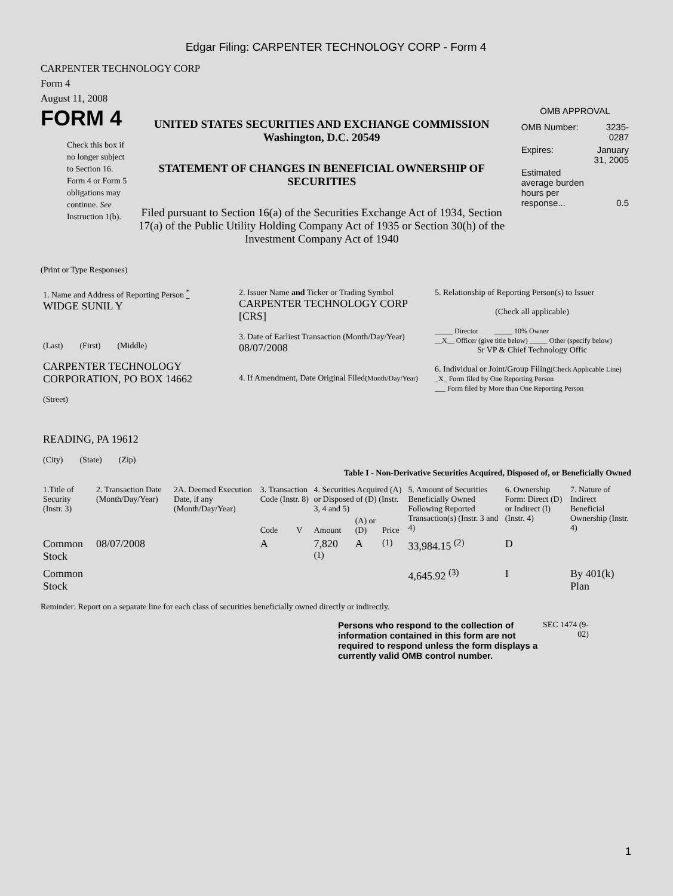Edgar Filing: CARPENTER TECHNOLOGY CORP - Form 4
CARPENTER TECHNOLOGY CORP
Form 4
August 11, 2008
FORM 4
Check this box if no longer subject to Section 16. Form 4 or Form 5 obligations may continue. See Instruction 1(b).
UNITED STATES SECURITIES AND EXCHANGE COMMISSION
Washington, D.C. 20549
STATEMENT OF CHANGES IN BENEFICIAL OWNERSHIP OF SECURITIES
Filed pursuant to Section 16(a) of the Securities Exchange Act of 1934, Section 17(a) of the Public Utility Holding Company Act of 1935 or Section 30(h) of the Investment Company Act of 1940
OMB APPROVAL
| OMB Number: | 3235-0287 |
| Expires: | January 31, 2005 |
| Estimated average burden hours per response... | 0.5 |
(Print or Type Responses)
| 1. Name and Address of Reporting Person <sup>*</sup> WIDGE SUNIL Y (Last) (First) (Middle) CARPENTER TECHNOLOGY CORPORATION, PO BOX 14662 (Street) READING, PA 19612 (City) (State) (Zip) | 2. Issuer Name and Ticker or Trading Symbol CARPENTER TECHNOLOGY CORP [CRS] 3. Date of Earliest Transaction (Month/Day/Year) 08/07/2008 4. If Amendment, Date Original Filed (Month/Day/Year) | 5. Relationship of Reporting Person(s) to Issuer (Check all applicable) _____ Director _____ 10% Owner __X__ Officer (give title below) _____ Other (specify below) Sr VP & Chief Technology Offic 6. Individual or Joint/Group Filing (Check Applicable Line) _X_ Form filed by One Reporting Person ___ Form filed by More than One Reporting Person |
Table I - Non-Derivative Securities Acquired, Disposed of, or Beneficially Owned
| 1.Title of Security (Instr. 3) | 2. Transaction Date (Month/Day/Year) | 2A. Deemed Execution Date, if any (Month/Day/Year) | 3. Transaction Code (Instr. 8) | | 4. Securities Acquired (A) or Disposed of (D) (Instr. 3, 4 and 5) | | | 5. Amount of Securities Beneficially Owned Following Reported Transaction(s) (Instr. 3 and 4) | 6. Ownership Form: Direct (D) or Indirect (I) (Instr. 4) | 7. Nature of Indirect Beneficial Ownership (Instr. 4) |
| --- | --- | --- | --- | --- | --- | --- | --- | --- | --- | --- |
| | | | Code | V | Amount | (A) or (D) | Price | | | |
| Common Stock | 08/07/2008 | | A | | 7,820 <sup>(1)</sup> | A | <sup>(1)</sup> | 33,984.15 <sup>(2)</sup> | D | |
| Common Stock | | | | | | | | 4,645.92 <sup>(3)</sup> | I | By 401(k) Plan |
Reminder: Report on a separate line for each class of securities beneficially owned directly or indirectly.
Persons who respond to the collection of information contained in this form are not required to respond unless the form displays a currently valid OMB control number.
SEC 1474 (9-02)
1